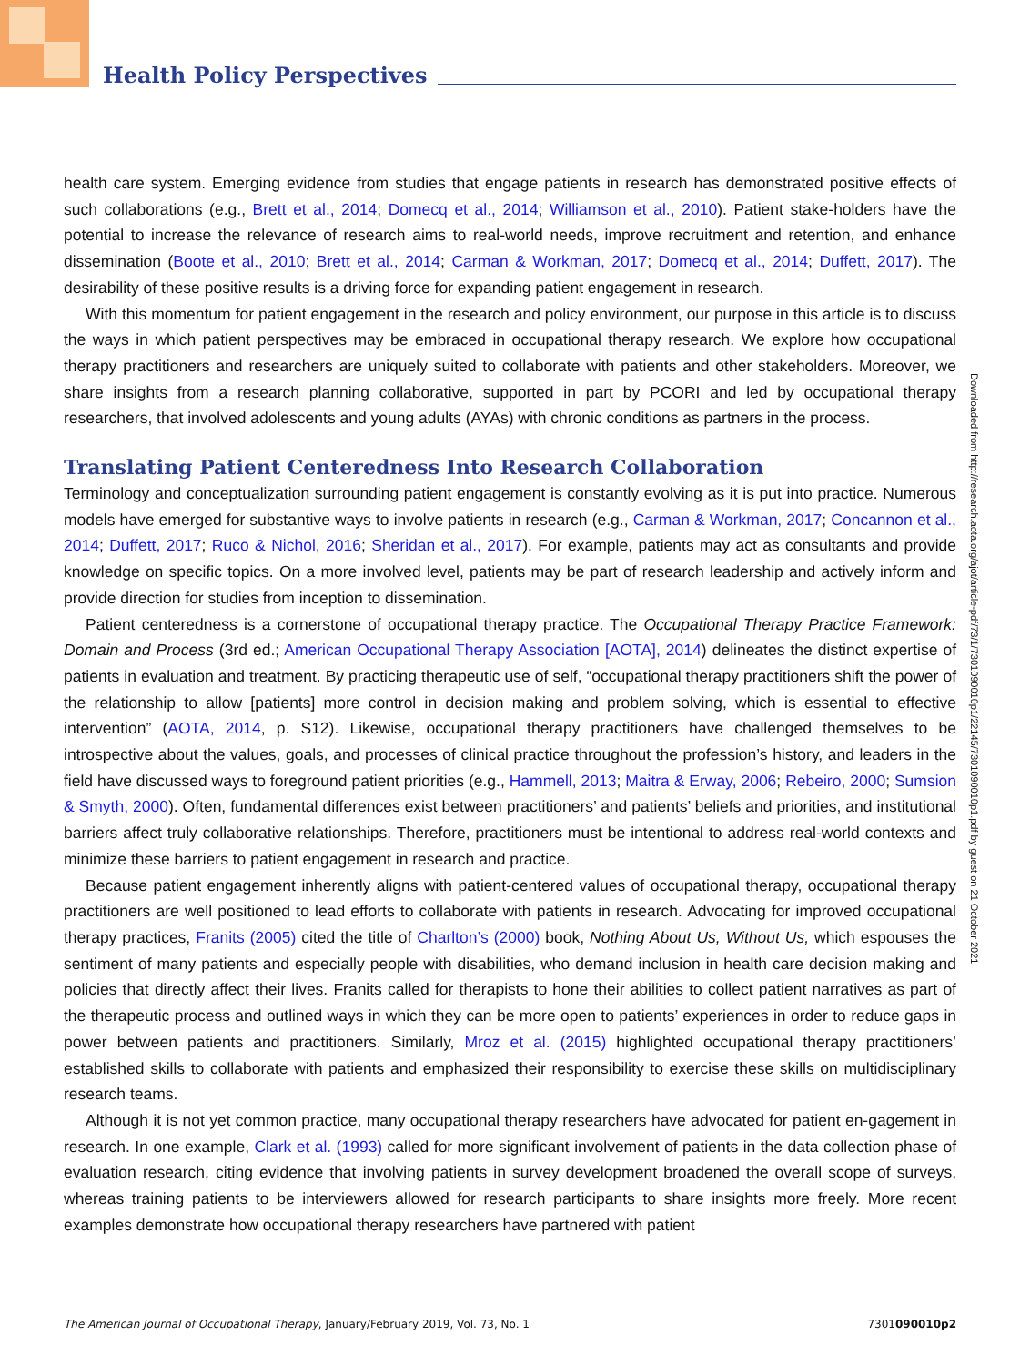Health Policy Perspectives
health care system. Emerging evidence from studies that engage patients in research has demonstrated positive effects of such collaborations (e.g., Brett et al., 2014; Domecq et al., 2014; Williamson et al., 2010). Patient stake-holders have the potential to increase the relevance of research aims to real-world needs, improve recruitment and retention, and enhance dissemination (Boote et al., 2010; Brett et al., 2014; Carman & Workman, 2017; Domecq et al., 2014; Duffett, 2017). The desirability of these positive results is a driving force for expanding patient engagement in research.
With this momentum for patient engagement in the research and policy environment, our purpose in this article is to discuss the ways in which patient perspectives may be embraced in occupational therapy research. We explore how occupational therapy practitioners and researchers are uniquely suited to collaborate with patients and other stakeholders. Moreover, we share insights from a research planning collaborative, supported in part by PCORI and led by occupational therapy researchers, that involved adolescents and young adults (AYAs) with chronic conditions as partners in the process.
Translating Patient Centeredness Into Research Collaboration
Terminology and conceptualization surrounding patient engagement is constantly evolving as it is put into practice. Numerous models have emerged for substantive ways to involve patients in research (e.g., Carman & Workman, 2017; Concannon et al., 2014; Duffett, 2017; Ruco & Nichol, 2016; Sheridan et al., 2017). For example, patients may act as consultants and provide knowledge on specific topics. On a more involved level, patients may be part of research leadership and actively inform and provide direction for studies from inception to dissemination.
Patient centeredness is a cornerstone of occupational therapy practice. The Occupational Therapy Practice Framework: Domain and Process (3rd ed.; American Occupational Therapy Association [AOTA], 2014) delineates the distinct expertise of patients in evaluation and treatment. By practicing therapeutic use of self, “occupational therapy practitioners shift the power of the relationship to allow [patients] more control in decision making and problem solving, which is essential to effective intervention” (AOTA, 2014, p. S12). Likewise, occupational therapy practitioners have challenged themselves to be introspective about the values, goals, and processes of clinical practice throughout the profession’s history, and leaders in the field have discussed ways to foreground patient priorities (e.g., Hammell, 2013; Maitra & Erway, 2006; Rebeiro, 2000; Sumsion & Smyth, 2000). Often, fundamental differences exist between practitioners’ and patients’ beliefs and priorities, and institutional barriers affect truly collaborative relationships. Therefore, practitioners must be intentional to address real-world contexts and minimize these barriers to patient engagement in research and practice.
Because patient engagement inherently aligns with patient-centered values of occupational therapy, occupational therapy practitioners are well positioned to lead efforts to collaborate with patients in research. Advocating for improved occupational therapy practices, Franits (2005) cited the title of Charlton’s (2000) book, Nothing About Us, Without Us, which espouses the sentiment of many patients and especially people with disabilities, who demand inclusion in health care decision making and policies that directly affect their lives. Franits called for therapists to hone their abilities to collect patient narratives as part of the therapeutic process and outlined ways in which they can be more open to patients’ experiences in order to reduce gaps in power between patients and practitioners. Similarly, Mroz et al. (2015) highlighted occupational therapy practitioners’ established skills to collaborate with patients and emphasized their responsibility to exercise these skills on multidisciplinary research teams.
Although it is not yet common practice, many occupational therapy researchers have advocated for patient en-gagement in research. In one example, Clark et al. (1993) called for more significant involvement of patients in the data collection phase of evaluation research, citing evidence that involving patients in survey development broadened the overall scope of surveys, whereas training patients to be interviewers allowed for research participants to share insights more freely. More recent examples demonstrate how occupational therapy researchers have partnered with patient
Downloaded from http://research.aota.org/ajot/article-pdf/73/1/7301090010p1/22145/7301090010p1.pdf by guest on 21 October 2021
The American Journal of Occupational Therapy, January/February 2019, Vol. 73, No. 1 7301090010p2